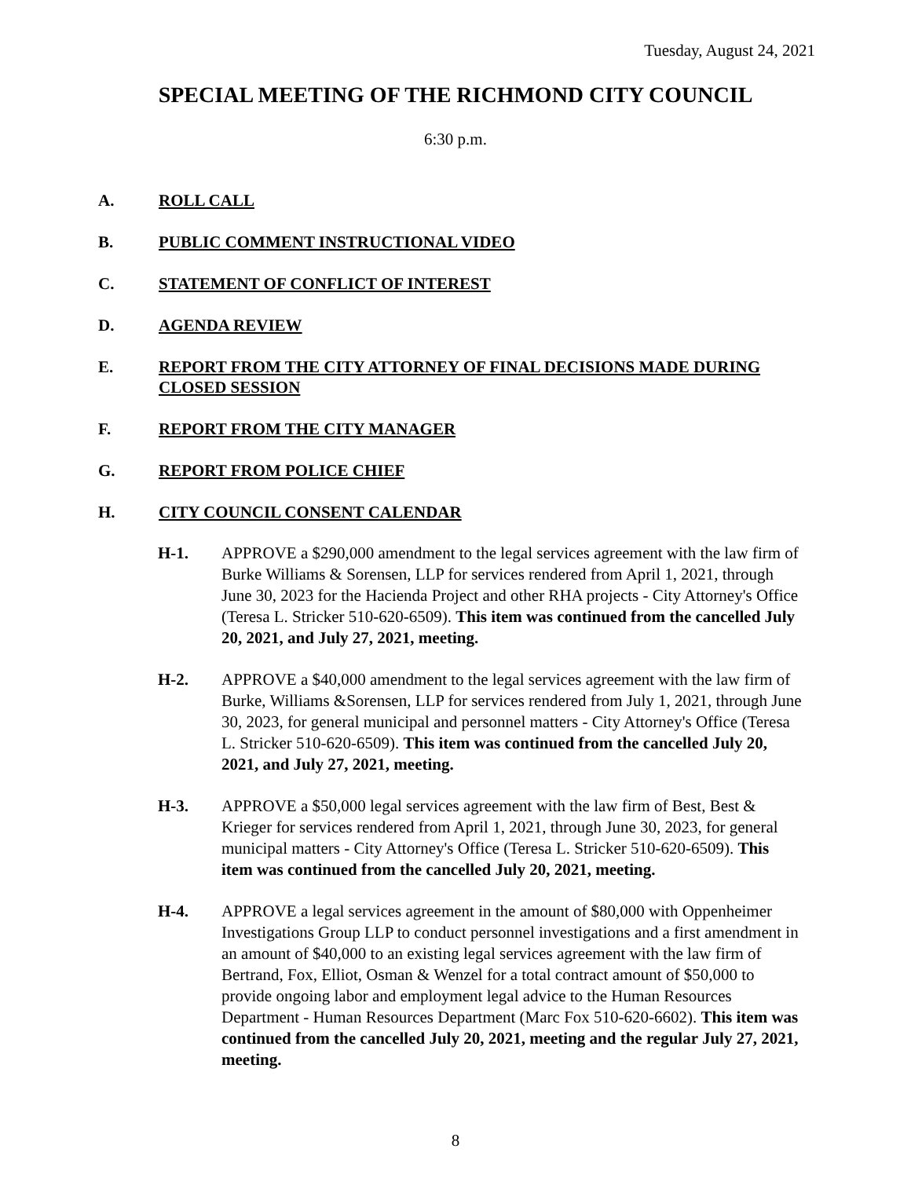Tuesday, August 24, 2021
SPECIAL MEETING OF THE RICHMOND CITY COUNCIL
6:30 p.m.
A. ROLL CALL
B. PUBLIC COMMENT INSTRUCTIONAL VIDEO
C. STATEMENT OF CONFLICT OF INTEREST
D. AGENDA REVIEW
E. REPORT FROM THE CITY ATTORNEY OF FINAL DECISIONS MADE DURING CLOSED SESSION
F. REPORT FROM THE CITY MANAGER
G. REPORT FROM POLICE CHIEF
H. CITY COUNCIL CONSENT CALENDAR
H-1. APPROVE a $290,000 amendment to the legal services agreement with the law firm of Burke Williams & Sorensen, LLP for services rendered from April 1, 2021, through June 30, 2023 for the Hacienda Project and other RHA projects - City Attorney's Office (Teresa L. Stricker 510-620-6509). This item was continued from the cancelled July 20, 2021, and July 27, 2021, meeting.
H-2. APPROVE a $40,000 amendment to the legal services agreement with the law firm of Burke, Williams &Sorensen, LLP for services rendered from July 1, 2021, through June 30, 2023, for general municipal and personnel matters - City Attorney's Office (Teresa L. Stricker 510-620-6509). This item was continued from the cancelled July 20, 2021, and July 27, 2021, meeting.
H-3. APPROVE a $50,000 legal services agreement with the law firm of Best, Best & Krieger for services rendered from April 1, 2021, through June 30, 2023, for general municipal matters - City Attorney's Office (Teresa L. Stricker 510-620-6509). This item was continued from the cancelled July 20, 2021, meeting.
H-4. APPROVE a legal services agreement in the amount of $80,000 with Oppenheimer Investigations Group LLP to conduct personnel investigations and a first amendment in an amount of $40,000 to an existing legal services agreement with the law firm of Bertrand, Fox, Elliot, Osman & Wenzel for a total contract amount of $50,000 to provide ongoing labor and employment legal advice to the Human Resources Department - Human Resources Department (Marc Fox 510-620-6602). This item was continued from the cancelled July 20, 2021, meeting and the regular July 27, 2021, meeting.
8